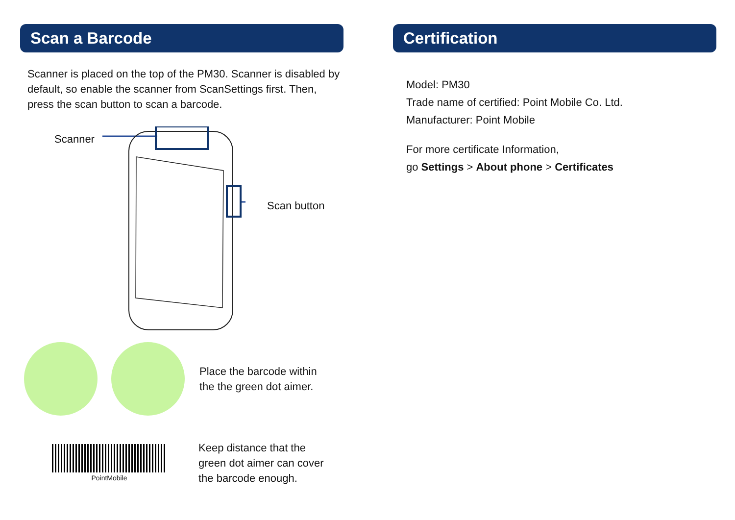Scan a Barcode
Scanner is placed on the top of the PM30. Scanner is disabled by default, so enable the scanner from ScanSettings first. Then, press the scan button to scan a barcode.
Scanner
Scan button
Place the barcode within
the the green dot aimer.
PointMobile
Keep distance that the
green dot aimer can cover
the barcode enough.
Certification
Model: PM30
Trade name of certified: Point Mobile Co. Ltd.
Manufacturer: Point Mobile
For more certificate Information,
go Settings > About phone > Certificates